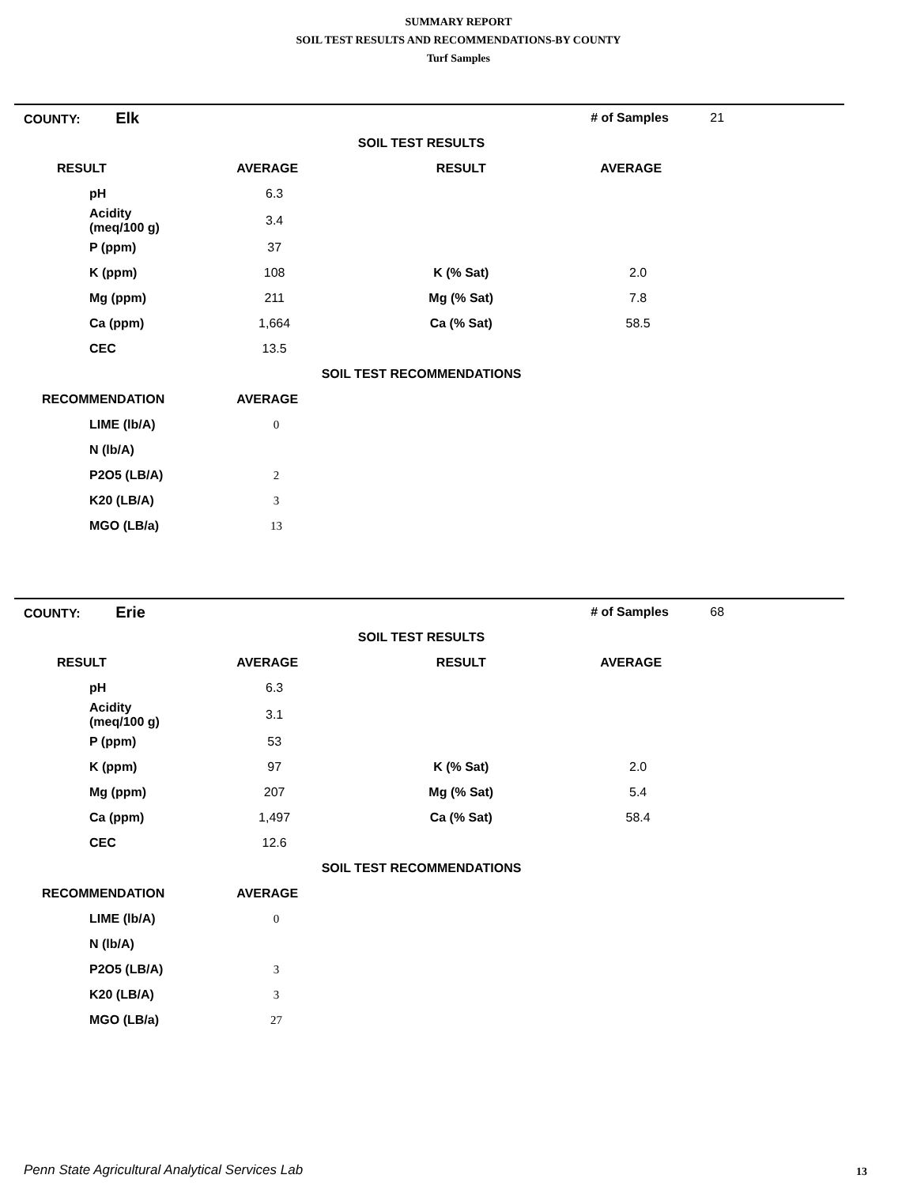SUMMARY REPORT
SOIL TEST RESULTS AND RECOMMENDATIONS-BY COUNTY
Turf Samples
| COUNTY: Elk | | | # of Samples | 21 |
| SOIL TEST RESULTS | | | | |
| RESULT | AVERAGE | RESULT | AVERAGE | |
| pH | 6.3 | | | |
| Acidity (meq/100 g) | 3.4 | | | |
| P (ppm) | 37 | | | |
| K (ppm) | 108 | K (% Sat) | 2.0 | |
| Mg (ppm) | 211 | Mg (% Sat) | 7.8 | |
| Ca (ppm) | 1,664 | Ca (% Sat) | 58.5 | |
| CEC | 13.5 | | | |
| SOIL TEST RECOMMENDATIONS | | | | |
| RECOMMENDATION | AVERAGE | | | |
| LIME (lb/A) | 0 | | | |
| N (lb/A) | | | | |
| P2O5 (LB/A) | 2 | | | |
| K20 (LB/A) | 3 | | | |
| MGO (LB/a) | 13 | | | |
| COUNTY: Erie | | | # of Samples | 68 |
| SOIL TEST RESULTS | | | | |
| RESULT | AVERAGE | RESULT | AVERAGE | |
| pH | 6.3 | | | |
| Acidity (meq/100 g) | 3.1 | | | |
| P (ppm) | 53 | | | |
| K (ppm) | 97 | K (% Sat) | 2.0 | |
| Mg (ppm) | 207 | Mg (% Sat) | 5.4 | |
| Ca (ppm) | 1,497 | Ca (% Sat) | 58.4 | |
| CEC | 12.6 | | | |
| SOIL TEST RECOMMENDATIONS | | | | |
| RECOMMENDATION | AVERAGE | | | |
| LIME (lb/A) | 0 | | | |
| N (lb/A) | | | | |
| P2O5 (LB/A) | 3 | | | |
| K20 (LB/A) | 3 | | | |
| MGO (LB/a) | 27 | | | |
Penn State Agricultural Analytical Services Lab
13